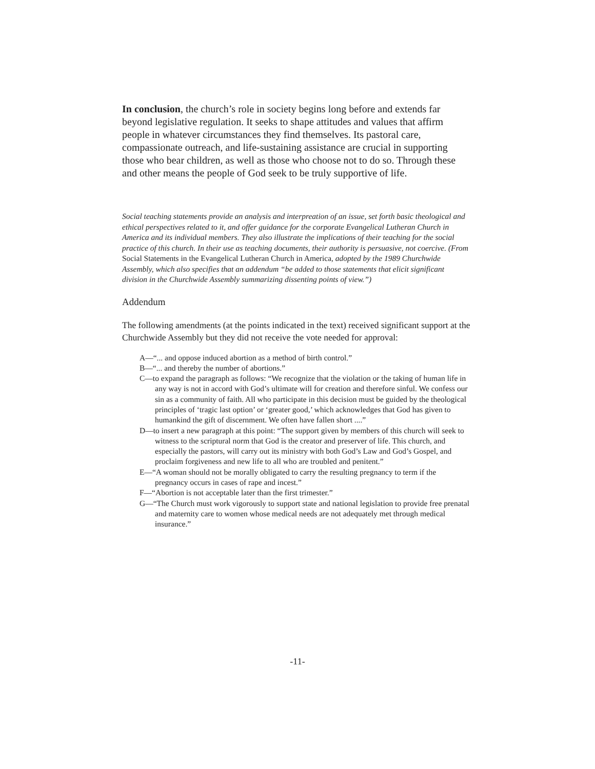In conclusion, the church’s role in society begins long before and extends far beyond legislative regulation. It seeks to shape attitudes and values that affirm people in whatever circumstances they find themselves. Its pastoral care, compassionate outreach, and life-sustaining assistance are crucial in supporting those who bear children, as well as those who choose not to do so. Through these and other means the people of God seek to be truly supportive of life.
Social teaching statements provide an analysis and interpreation of an issue, set forth basic theological and ethical perspectives related to it, and offer guidance for the corporate Evangelical Lutheran Church in America and its individual members. They also illustrate the implications of their teaching for the social practice of this church. In their use as teaching documents, their authority is persuasive, not coercive. (From Social Statements in the Evangelical Lutheran Church in America, adopted by the 1989 Churchwide Assembly, which also specifies that an addendum “be added to those statements that elicit significant division in the Churchwide Assembly summarizing dissenting points of view.”)
Addendum
The following amendments (at the points indicated in the text) received significant support at the Churchwide Assembly but they did not receive the vote needed for approval:
A—“... and oppose induced abortion as a method of birth control.”
B—“... and thereby the number of abortions.”
C—to expand the paragraph as follows: “We recognize that the violation or the taking of human life in any way is not in accord with God’s ultimate will for creation and therefore sinful. We confess our sin as a community of faith. All who participate in this decision must be guided by the theological principles of ‘tragic last option’ or ‘greater good,’ which acknowledges that God has given to humankind the gift of discernment. We often have fallen short ....”
D—to insert a new paragraph at this point: “The support given by members of this church will seek to witness to the scriptural norm that God is the creator and preserver of life. This church, and especially the pastors, will carry out its ministry with both God’s Law and God’s Gospel, and proclaim forgiveness and new life to all who are troubled and penitent.”
E—“A woman should not be morally obligated to carry the resulting pregnancy to term if the pregnancy occurs in cases of rape and incest.”
F—“Abortion is not acceptable later than the first trimester.”
G—“The Church must work vigorously to support state and national legislation to provide free prenatal and maternity care to women whose medical needs are not adequately met through medical insurance.”
-11-